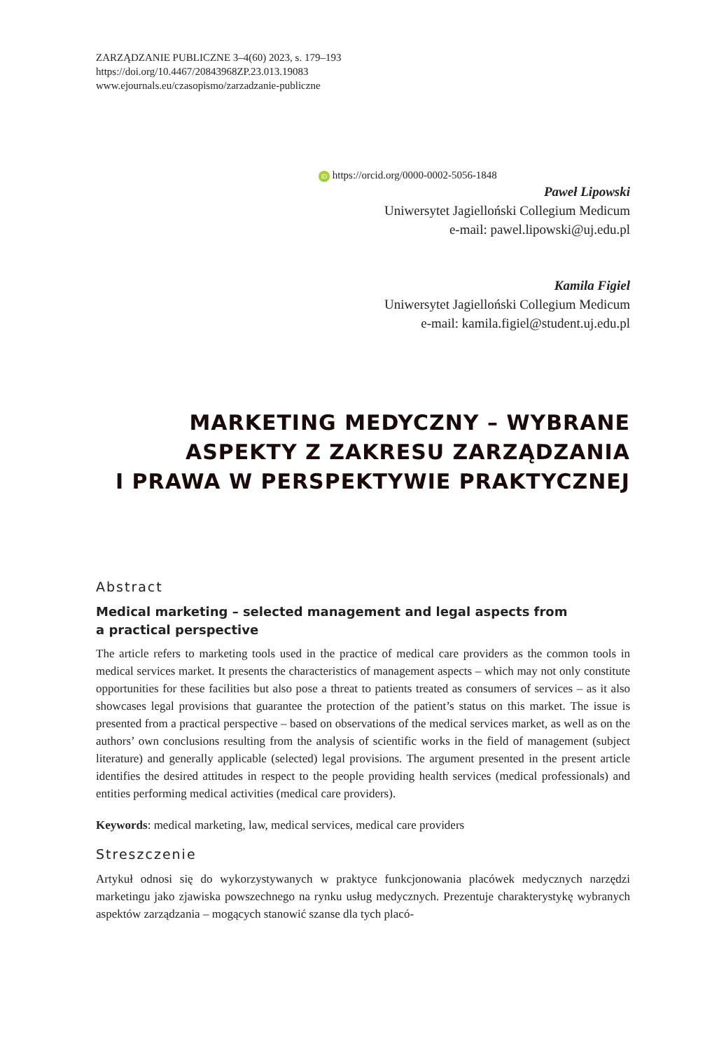ZARZĄDZANIE PUBLICZNE 3–4(60) 2023, s. 179–193
https://doi.org/10.4467/20843968ZP.23.013.19083
www.ejournals.eu/czasopismo/zarzadzanie-publiczne
iD https://orcid.org/0000-0002-5056-1848
Paweł Lipowski
Uniwersytet Jagielloński Collegium Medicum
e-mail: pawel.lipowski@uj.edu.pl
Kamila Figiel
Uniwersytet Jagielloński Collegium Medicum
e-mail: kamila.figiel@student.uj.edu.pl
MARKETING MEDYCZNY – WYBRANE
ASPEKTY Z ZAKRESU ZARZĄDZANIA
I PRAWA W PERSPEKTYWIE PRAKTYCZNEJ
Abstract
Medical marketing – selected management and legal aspects from
a practical perspective
The article refers to marketing tools used in the practice of medical care providers as the common tools in medical services market. It presents the characteristics of management aspects – which may not only constitute opportunities for these facilities but also pose a threat to patients treated as consumers of services – as it also showcases legal provisions that guarantee the protection of the patient’s status on this market. The issue is presented from a practical perspective – based on observations of the medical services market, as well as on the authors’ own conclusions resulting from the analysis of scientific works in the field of management (subject literature) and generally applicable (selected) legal provisions. The argument presented in the present article identifies the desired attitudes in respect to the people providing health services (medical professionals) and entities performing medical activities (medical care providers).
Keywords: medical marketing, law, medical services, medical care providers
Streszczenie
Artykuł odnosi się do wykorzystywanych w praktyce funkcjonowania placówek medycznych narzędzi marketingu jako zjawiska powszechnego na rynku usług medycznych. Prezentuje charakterystykę wybranych aspektów zarządzania – mogących stanowić szanse dla tych placó-